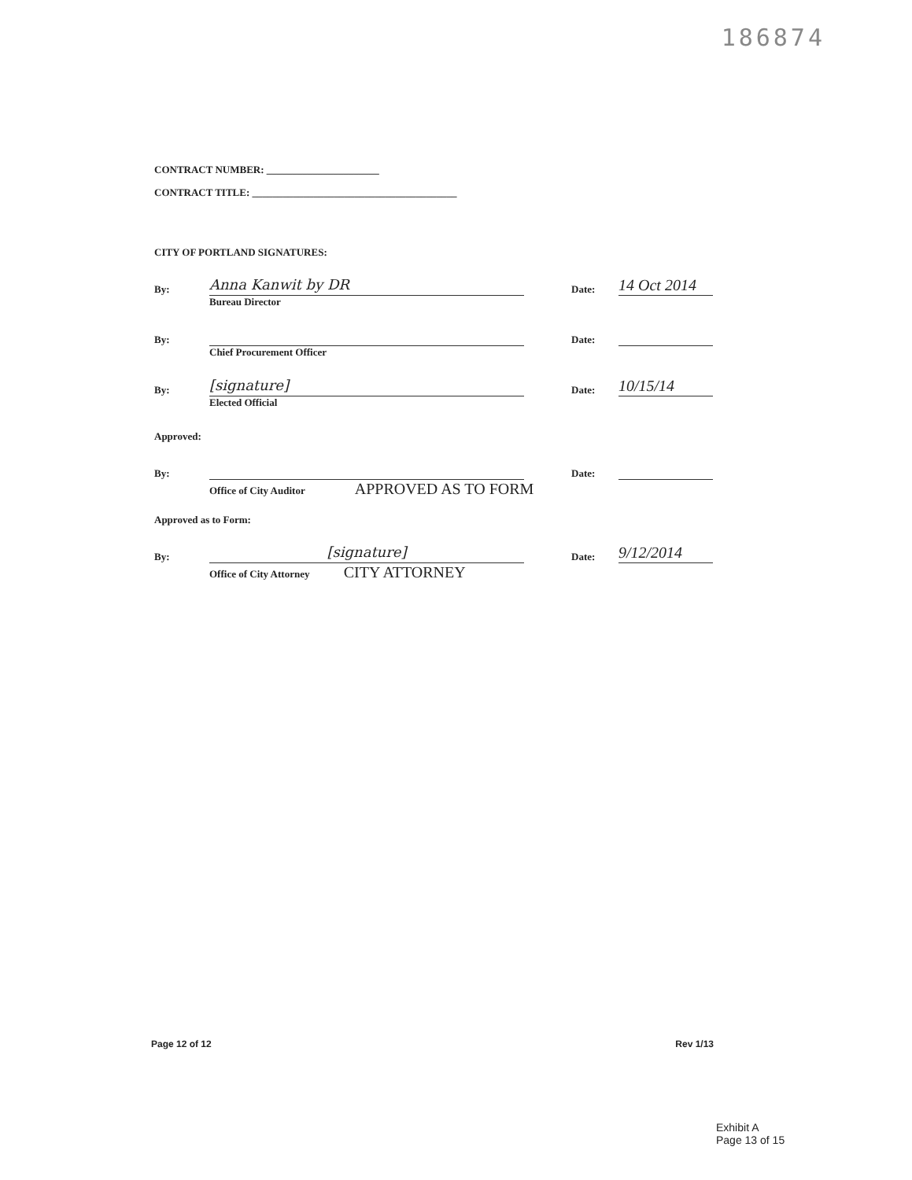186874
CONTRACT NUMBER: ______________________
CONTRACT TITLE: ________________________________________
CITY OF PORTLAND SIGNATURES:
By: Anna Kanwit by DR Date: 14 Oct 2014
Bureau Director
By: Date:
Chief Procurement Officer
By: [signature] Date: 10/15/14
Elected Official
Approved:
By: Date:
Office of City Auditor APPROVED AS TO FORM
Approved as to Form:
By: [signature] Date: 9/12/2014
Office of City Attorney CITY ATTORNEY
Page 12 of 12 Rev 1/13
Exhibit A
Page 13 of 15